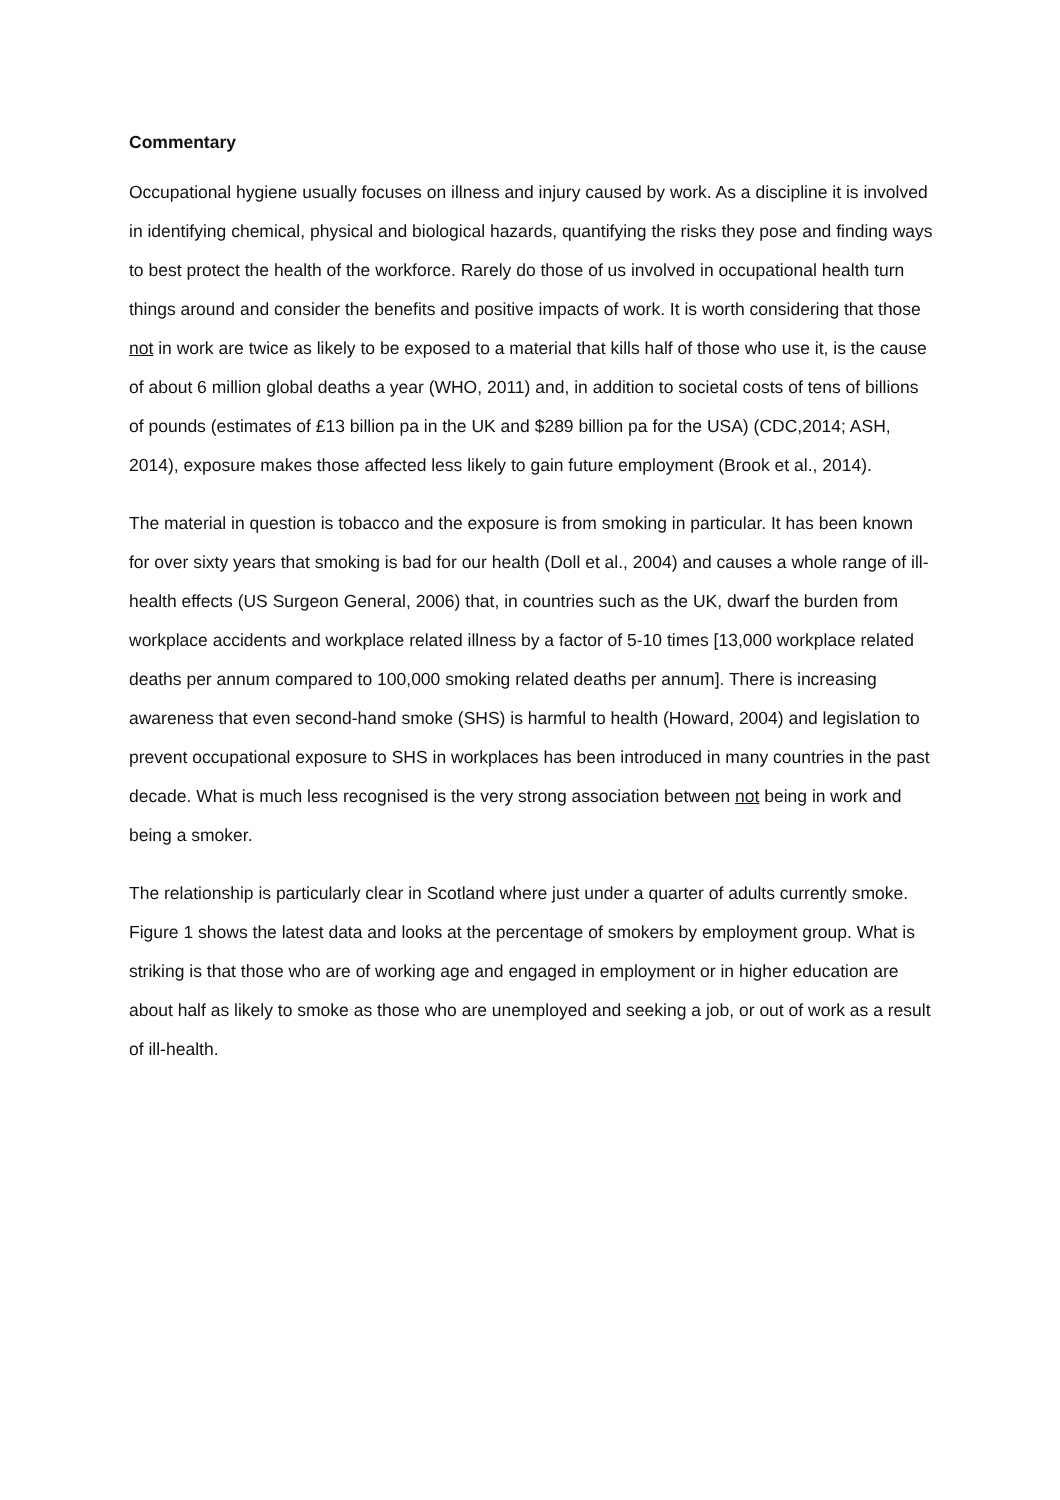Commentary
Occupational hygiene usually focuses on illness and injury caused by work. As a discipline it is involved in identifying chemical, physical and biological hazards, quantifying the risks they pose and finding ways to best protect the health of the workforce. Rarely do those of us involved in occupational health turn things around and consider the benefits and positive impacts of work. It is worth considering that those not in work are twice as likely to be exposed to a material that kills half of those who use it, is the cause of about 6 million global deaths a year (WHO, 2011) and, in addition to societal costs of tens of billions of pounds (estimates of £13 billion pa in the UK and $289 billion pa for the USA) (CDC,2014; ASH, 2014), exposure makes those affected less likely to gain future employment (Brook et al., 2014).
The material in question is tobacco and the exposure is from smoking in particular. It has been known for over sixty years that smoking is bad for our health (Doll et al., 2004) and causes a whole range of ill-health effects (US Surgeon General, 2006) that, in countries such as the UK, dwarf the burden from workplace accidents and workplace related illness by a factor of 5-10 times [13,000 workplace related deaths per annum compared to 100,000 smoking related deaths per annum]. There is increasing awareness that even second-hand smoke (SHS) is harmful to health (Howard, 2004) and legislation to prevent occupational exposure to SHS in workplaces has been introduced in many countries in the past decade. What is much less recognised is the very strong association between not being in work and being a smoker.
The relationship is particularly clear in Scotland where just under a quarter of adults currently smoke. Figure 1 shows the latest data and looks at the percentage of smokers by employment group. What is striking is that those who are of working age and engaged in employment or in higher education are about half as likely to smoke as those who are unemployed and seeking a job, or out of work as a result of ill-health.